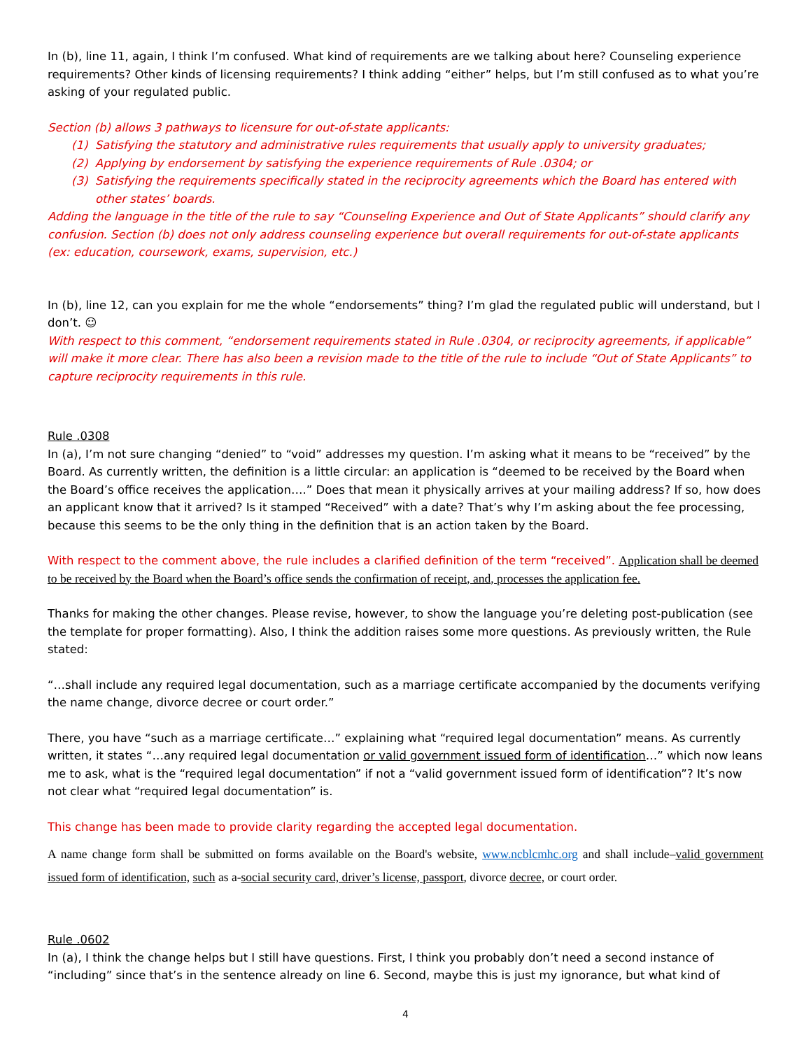In (b), line 11, again, I think I’m confused. What kind of requirements are we talking about here? Counseling experience requirements? Other kinds of licensing requirements? I think adding “either” helps, but I’m still confused as to what you’re asking of your regulated public.
Section (b) allows 3 pathways to licensure for out-of-state applicants:
(1) Satisfying the statutory and administrative rules requirements that usually apply to university graduates;
(2) Applying by endorsement by satisfying the experience requirements of Rule .0304; or
(3) Satisfying the requirements specifically stated in the reciprocity agreements which the Board has entered with other states’ boards.
Adding the language in the title of the rule to say “Counseling Experience and Out of State Applicants” should clarify any confusion. Section (b) does not only address counseling experience but overall requirements for out-of-state applicants (ex: education, coursework, exams, supervision, etc.)
In (b), line 12, can you explain for me the whole “endorsements” thing? I’m glad the regulated public will understand, but I don’t. ☺
With respect to this comment, “endorsement requirements stated in Rule .0304, or reciprocity agreements, if applicable” will make it more clear. There has also been a revision made to the title of the rule to include “Out of State Applicants” to capture reciprocity requirements in this rule.
Rule .0308
In (a), I’m not sure changing “denied” to “void” addresses my question. I’m asking what it means to be “received” by the Board. As currently written, the definition is a little circular: an application is “deemed to be received by the Board when the Board’s office receives the application….” Does that mean it physically arrives at your mailing address? If so, how does an applicant know that it arrived? Is it stamped “Received” with a date? That’s why I’m asking about the fee processing, because this seems to be the only thing in the definition that is an action taken by the Board.
With respect to the comment above, the rule includes a clarified definition of the term “received”. Application shall be deemed to be received by the Board when the Board’s office sends the confirmation of receipt, and, processes the application fee.
Thanks for making the other changes. Please revise, however, to show the language you’re deleting post-publication (see the template for proper formatting). Also, I think the addition raises some more questions. As previously written, the Rule stated:
“…shall include any required legal documentation, such as a marriage certificate accompanied by the documents verifying the name change, divorce decree or court order.”
There, you have “such as a marriage certificate…” explaining what “required legal documentation” means. As currently written, it states “…any required legal documentation or valid government issued form of identification…” which now leans me to ask, what is the “required legal documentation” if not a “valid government issued form of identification”? It’s now not clear what “required legal documentation” is.
This change has been made to provide clarity regarding the accepted legal documentation.
A name change form shall be submitted on forms available on the Board's website, www.ncblcmhc.org and shall include–valid government issued form of identification, such as a-social security card, driver’s license, passport, divorce decree, or court order.
Rule .0602
In (a), I think the change helps but I still have questions. First, I think you probably don’t need a second instance of “including” since that’s in the sentence already on line 6. Second, maybe this is just my ignorance, but what kind of
4